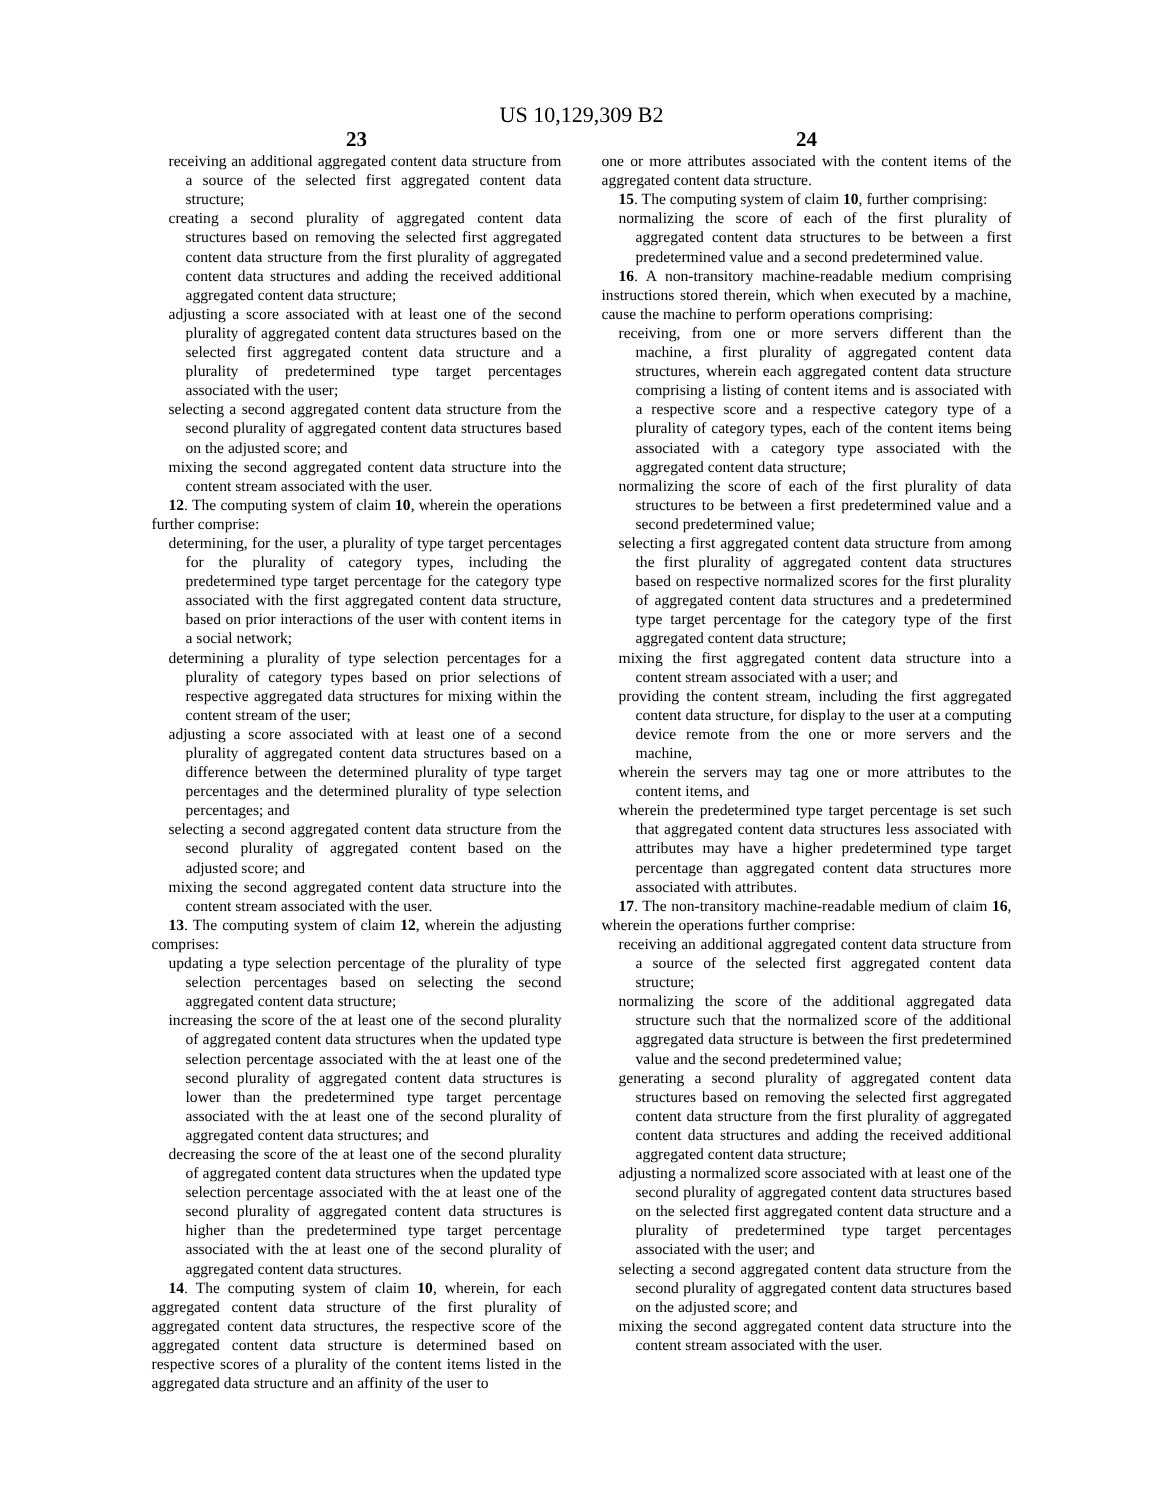US 10,129,309 B2
23
receiving an additional aggregated content data structure from a source of the selected first aggregated content data structure;
creating a second plurality of aggregated content data structures based on removing the selected first aggregated content data structure from the first plurality of aggregated content data structures and adding the received additional aggregated content data structure;
adjusting a score associated with at least one of the second plurality of aggregated content data structures based on the selected first aggregated content data structure and a plurality of predetermined type target percentages associated with the user;
selecting a second aggregated content data structure from the second plurality of aggregated content data structures based on the adjusted score; and
mixing the second aggregated content data structure into the content stream associated with the user.
12. The computing system of claim 10, wherein the operations further comprise:
determining, for the user, a plurality of type target percentages for the plurality of category types, including the predetermined type target percentage for the category type associated with the first aggregated content data structure, based on prior interactions of the user with content items in a social network;
determining a plurality of type selection percentages for a plurality of category types based on prior selections of respective aggregated data structures for mixing within the content stream of the user;
adjusting a score associated with at least one of a second plurality of aggregated content data structures based on a difference between the determined plurality of type target percentages and the determined plurality of type selection percentages; and
selecting a second aggregated content data structure from the second plurality of aggregated content based on the adjusted score; and
mixing the second aggregated content data structure into the content stream associated with the user.
13. The computing system of claim 12, wherein the adjusting comprises:
updating a type selection percentage of the plurality of type selection percentages based on selecting the second aggregated content data structure;
increasing the score of the at least one of the second plurality of aggregated content data structures when the updated type selection percentage associated with the at least one of the second plurality of aggregated content data structures is lower than the predetermined type target percentage associated with the at least one of the second plurality of aggregated content data structures; and
decreasing the score of the at least one of the second plurality of aggregated content data structures when the updated type selection percentage associated with the at least one of the second plurality of aggregated content data structures is higher than the predetermined type target percentage associated with the at least one of the second plurality of aggregated content data structures.
14. The computing system of claim 10, wherein, for each aggregated content data structure of the first plurality of aggregated content data structures, the respective score of the aggregated content data structure is determined based on respective scores of a plurality of the content items listed in the aggregated data structure and an affinity of the user to
24
one or more attributes associated with the content items of the aggregated content data structure.
15. The computing system of claim 10, further comprising:
normalizing the score of each of the first plurality of aggregated content data structures to be between a first predetermined value and a second predetermined value.
16. A non-transitory machine-readable medium comprising instructions stored therein, which when executed by a machine, cause the machine to perform operations comprising:
receiving, from one or more servers different than the machine, a first plurality of aggregated content data structures, wherein each aggregated content data structure comprising a listing of content items and is associated with a respective score and a respective category type of a plurality of category types, each of the content items being associated with a category type associated with the aggregated content data structure;
normalizing the score of each of the first plurality of data structures to be between a first predetermined value and a second predetermined value;
selecting a first aggregated content data structure from among the first plurality of aggregated content data structures based on respective normalized scores for the first plurality of aggregated content data structures and a predetermined type target percentage for the category type of the first aggregated content data structure;
mixing the first aggregated content data structure into a content stream associated with a user; and
providing the content stream, including the first aggregated content data structure, for display to the user at a computing device remote from the one or more servers and the machine,
wherein the servers may tag one or more attributes to the content items, and
wherein the predetermined type target percentage is set such that aggregated content data structures less associated with attributes may have a higher predetermined type target percentage than aggregated content data structures more associated with attributes.
17. The non-transitory machine-readable medium of claim 16, wherein the operations further comprise:
receiving an additional aggregated content data structure from a source of the selected first aggregated content data structure;
normalizing the score of the additional aggregated data structure such that the normalized score of the additional aggregated data structure is between the first predetermined value and the second predetermined value;
generating a second plurality of aggregated content data structures based on removing the selected first aggregated content data structure from the first plurality of aggregated content data structures and adding the received additional aggregated content data structure;
adjusting a normalized score associated with at least one of the second plurality of aggregated content data structures based on the selected first aggregated content data structure and a plurality of predetermined type target percentages associated with the user; and
selecting a second aggregated content data structure from the second plurality of aggregated content data structures based on the adjusted score; and
mixing the second aggregated content data structure into the content stream associated with the user.